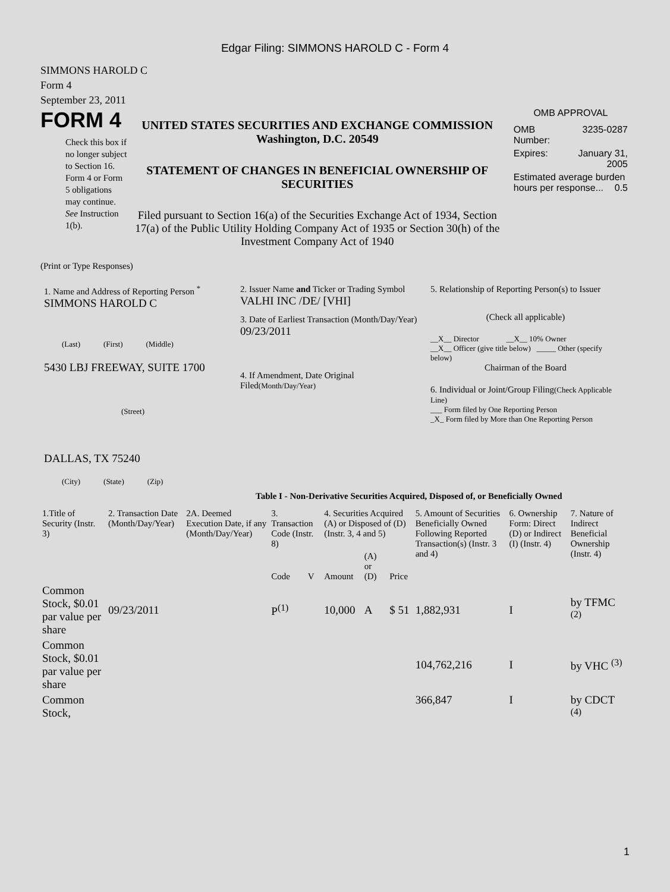Edgar Filing: SIMMONS HAROLD C - Form 4
SIMMONS HAROLD C
Form 4
September 23, 2011
FORM 4
Check this box if no longer subject to Section 16. Form 4 or Form 5 obligations may continue. See Instruction 1(b).
UNITED STATES SECURITIES AND EXCHANGE COMMISSION
Washington, D.C. 20549
STATEMENT OF CHANGES IN BENEFICIAL OWNERSHIP OF SECURITIES
Filed pursuant to Section 16(a) of the Securities Exchange Act of 1934, Section 17(a) of the Public Utility Holding Company Act of 1935 or Section 30(h) of the Investment Company Act of 1940
OMB APPROVAL
| OMB Number: | 3235-0287 |
| Expires: | January 31, 2005 |
| Estimated average burden hours per response... 0.5 | |
(Print or Type Responses)
1. Name and Address of Reporting Person <sup>*</sup>
SIMMONS HAROLD C
(Last) (First) (Middle)
5430 LBJ FREEWAY, SUITE 1700
(Street)
DALLAS, TX 75240
(City) (State) (Zip)
2. Issuer Name and Ticker or Trading Symbol
VALHI INC /DE/ [VHI]
3. Date of Earliest Transaction (Month/Day/Year)
09/23/2011
4. If Amendment, Date Original Filed(Month/Day/Year)
5. Relationship of Reporting Person(s) to Issuer
(Check all applicable)
__X__ Director __X__ 10% Owner
__X__ Officer (give title below) _____ Other (specify below)
Chairman of the Board
6. Individual or Joint/Group Filing(Check Applicable Line)
___ Form filed by One Reporting Person
_X_ Form filed by More than One Reporting Person
Table I - Non-Derivative Securities Acquired, Disposed of, or Beneficially Owned
| 1.Title of Security (Instr. 3) | 2. Transaction Date (Month/Day/Year) | 2A. Deemed Execution Date, if any (Month/Day/Year) | 3. Transaction Code (Instr. 8) | | 4. Securities Acquired (A) or Disposed of (D) (Instr. 3, 4 and 5) | | | 5. Amount of Securities Beneficially Owned Following Reported Transaction(s) (Instr. 3 and 4) | 6. Ownership Form: Direct (D) or Indirect (I) (Instr. 4) | 7. Nature of Indirect Beneficial Ownership (Instr. 4) |
| --- | --- | --- | --- | --- | --- | --- | --- | --- | --- | --- |
| | | | Code | V | Amount | (A) or (D) | Price | | | |
| Common Stock, $0.01 par value per share | 09/23/2011 | | P<sup>(1)</sup> | | 10,000 | A | $ 51 | 1,882,931 | I | by TFMC <sup>(2)</sup> |
| Common Stock, $0.01 par value per share | | | | | | | | 104,762,216 | I | by VHC <sup>(3)</sup> |
| Common Stock, | | | | | | | | 366,847 | I | by CDCT <sup>(4)</sup> |
1